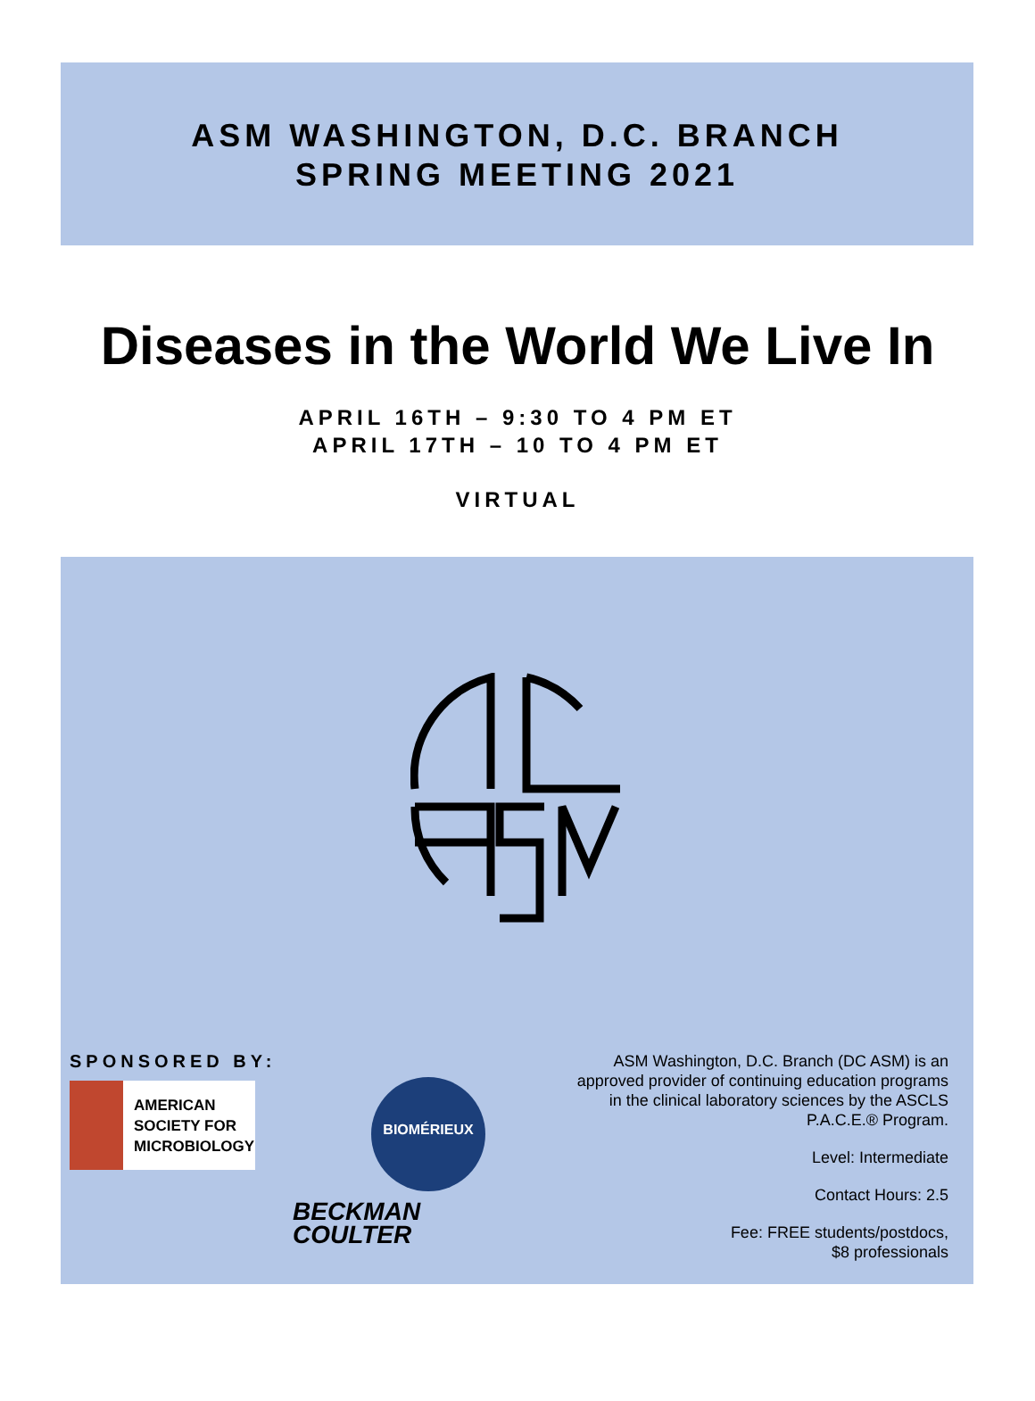ASM WASHINGTON, D.C. BRANCH
SPRING MEETING 2021
Diseases in the World We Live In
APRIL 16TH – 9:30 TO 4 PM ET
APRIL 17TH – 10 TO 4 PM ET
VIRTUAL
SPONSORED BY:
AMERICAN
SOCIETY FOR
MICROBIOLOGY
BIOMÉRIEUX
BECKMAN
COULTER
ASM Washington, D.C. Branch (DC ASM) is an
approved provider of continuing education programs
in the clinical laboratory sciences by the ASCLS
P.A.C.E.® Program.
Level: Intermediate
Contact Hours: 2.5
Fee: FREE students/postdocs,
$8 professionals